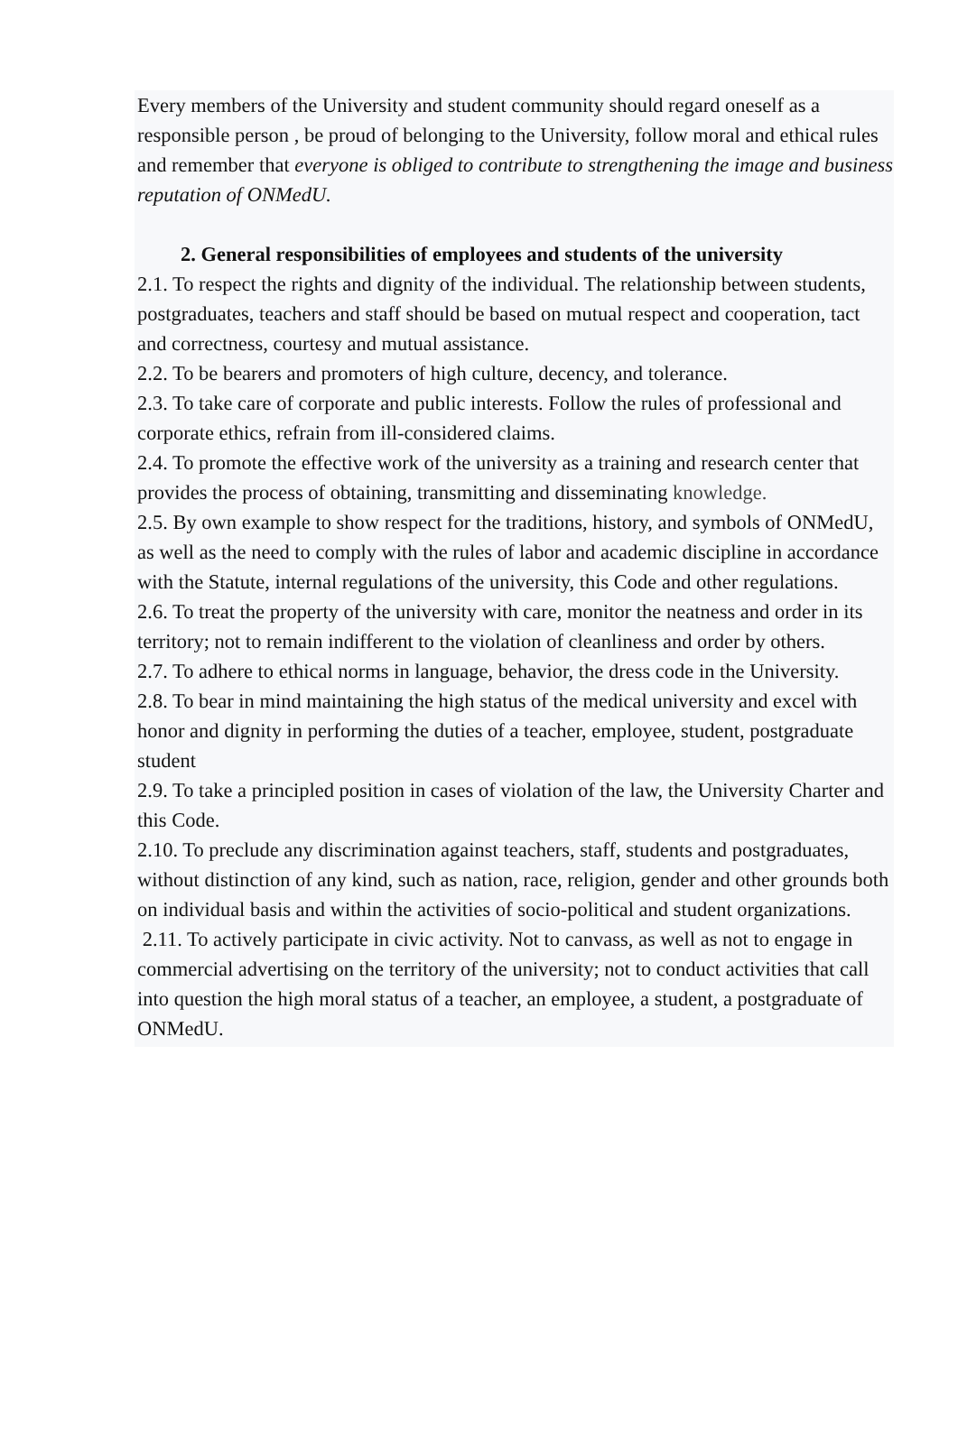Every members of the University and student community should regard oneself as a responsible person , be proud of belonging to the University, follow moral and ethical rules and remember that everyone is obliged to contribute to strengthening the image and business reputation of ONMedU.
2. General responsibilities of employees and students of the university
2.1. To respect the rights and dignity of the individual. The relationship between students, postgraduates, teachers and staff should be based on mutual respect and cooperation, tact and correctness, courtesy and mutual assistance.
2.2. To be bearers and promoters of high culture, decency, and tolerance.
2.3. To take care of corporate and public interests. Follow the rules of professional and corporate ethics, refrain from ill-considered claims.
2.4. To promote the effective work of the university as a training and research center that provides the process of obtaining, transmitting and disseminating knowledge.
2.5. By own example to show respect for the traditions, history, and symbols of ONMedU, as well as the need to comply with the rules of labor and academic discipline in accordance with the Statute, internal regulations of the university, this Code and other regulations.
2.6. To treat the property of the university with care, monitor the neatness and order in its territory; not to remain indifferent to the violation of cleanliness and order by others.
2.7. To adhere to ethical norms in language, behavior, the dress code in the University.
2.8. To bear in mind maintaining the high status of the medical university and excel with honor and dignity in performing the duties of a teacher, employee, student, postgraduate student
2.9. To take a principled position in cases of violation of the law, the University Charter and this Code.
2.10. To preclude any discrimination against teachers, staff, students and postgraduates, without distinction of any kind, such as nation, race, religion, gender and other grounds both on individual basis and within the activities of socio-political and student organizations.
2.11. To actively participate in civic activity. Not to canvass, as well as not to engage in commercial advertising on the territory of the university; not to conduct activities that call into question the high moral status of a teacher, an employee, a student, a postgraduate of ONMedU.